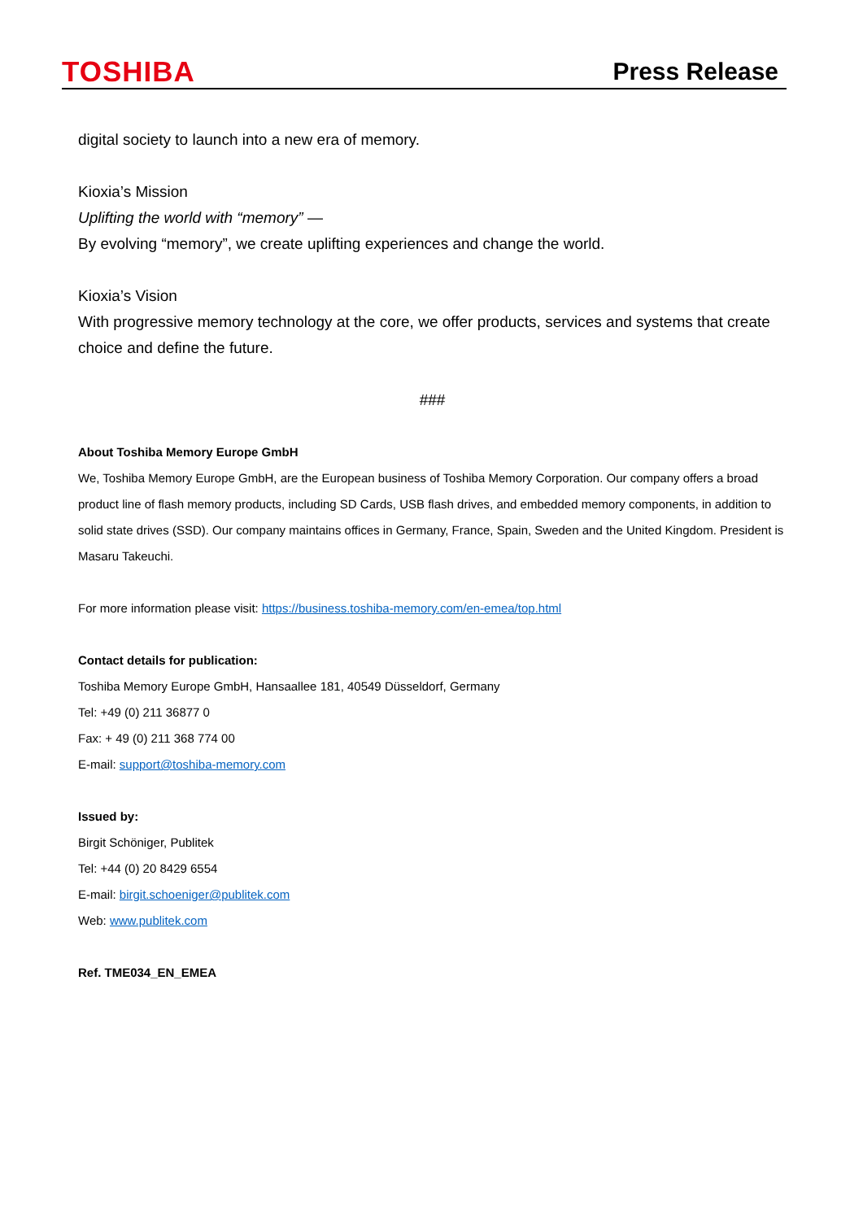TOSHIBA
Press Release
digital society to launch into a new era of memory.
Kioxia’s Mission
Uplifting the world with “memory” —
By evolving “memory”, we create uplifting experiences and change the world.
Kioxia’s Vision
With progressive memory technology at the core, we offer products, services and systems that create choice and define the future.
###
About Toshiba Memory Europe GmbH
We, Toshiba Memory Europe GmbH, are the European business of Toshiba Memory Corporation. Our company offers a broad product line of flash memory products, including SD Cards, USB flash drives, and embedded memory components, in addition to solid state drives (SSD). Our company maintains offices in Germany, France, Spain, Sweden and the United Kingdom. President is Masaru Takeuchi.
For more information please visit: https://business.toshiba-memory.com/en-emea/top.html
Contact details for publication:
Toshiba Memory Europe GmbH, Hansaallee 181, 40549 Düsseldorf, Germany
Tel: +49 (0) 211 36877 0
Fax: + 49 (0) 211 368 774 00
E-mail: support@toshiba-memory.com
Issued by:
Birgit Schöniger, Publitek
Tel: +44 (0) 20 8429 6554
E-mail: birgit.schoeniger@publitek.com
Web: www.publitek.com
Ref. TME034_EN_EMEA